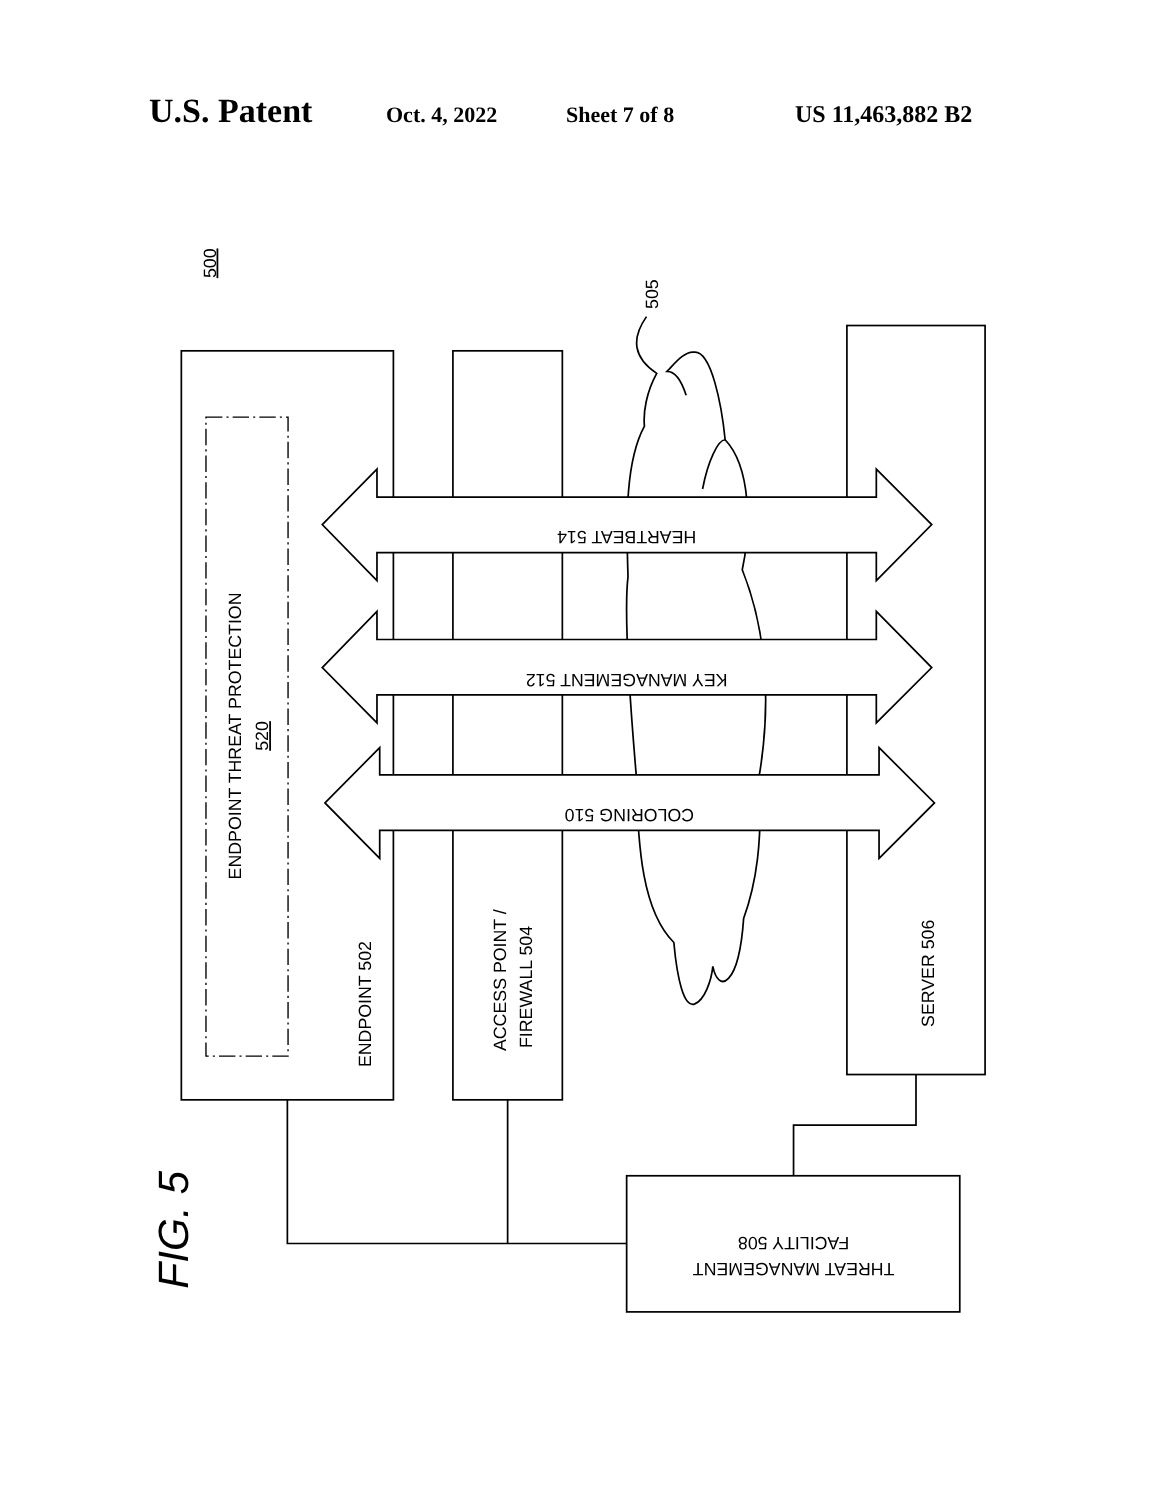U.S. Patent Oct. 4, 2022 Sheet 7 of 8 US 11,463,882 B2
500
505
ENDPOINT THREAT PROTECTION
520
ENDPOINT 502
ACCESS POINT /
FIREWALL 504
SERVER 506
HEARTBEAT 514
KEY MANAGEMENT 512
COLORING 510
THREAT MANAGEMENT
FACILITY 508
FIG. 5